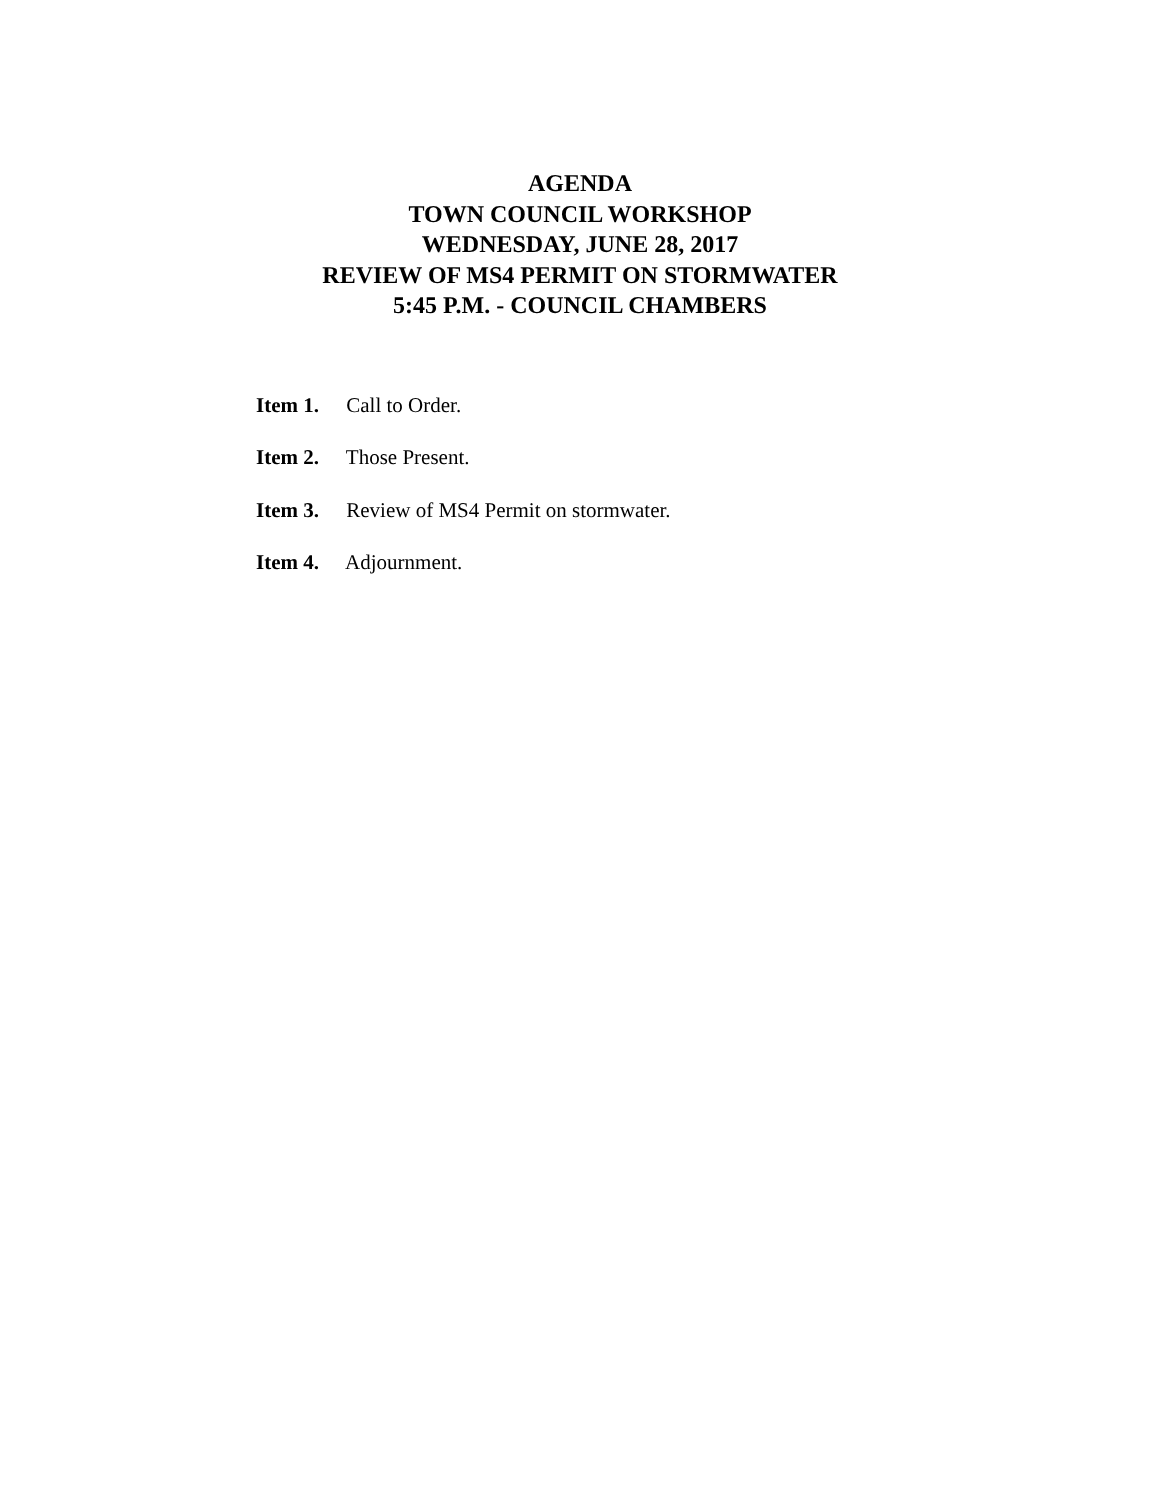AGENDA
TOWN COUNCIL WORKSHOP
WEDNESDAY, JUNE 28, 2017
REVIEW OF MS4 PERMIT ON STORMWATER
5:45 P.M. - COUNCIL CHAMBERS
Item 1. Call to Order.
Item 2. Those Present.
Item 3. Review of MS4 Permit on stormwater.
Item 4. Adjournment.